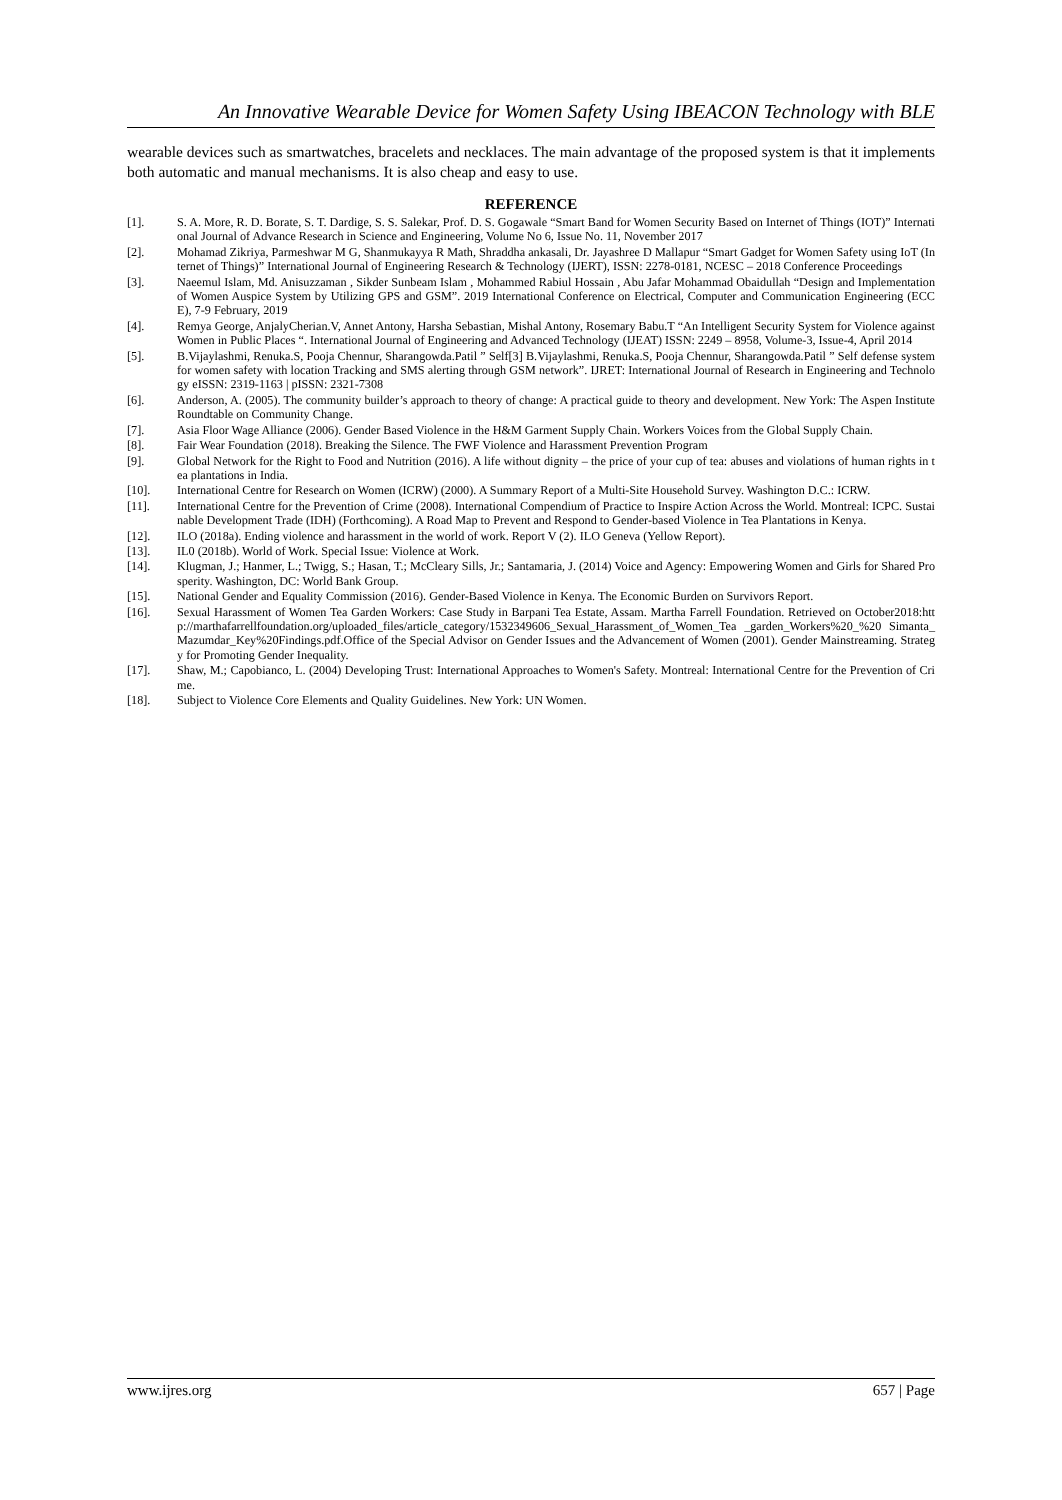An Innovative Wearable Device for Women Safety Using IBEACON Technology with BLE
wearable devices such as smartwatches, bracelets and necklaces. The main advantage of the proposed system is that it implements both automatic and manual mechanisms. It is also cheap and easy to use.
REFERENCE
[1]. S. A. More, R. D. Borate, S. T. Dardige, S. S. Salekar, Prof. D. S. Gogawale “Smart Band for Women Security Based on Internet of Things (IOT)” International Journal of Advance Research in Science and Engineering, Volume No 6, Issue No. 11, November 2017
[2]. Mohamad Zikriya, Parmeshwar M G, Shanmukayya R Math, Shraddha ankasali, Dr. Jayashree D Mallapur “Smart Gadget for Women Safety using IoT (Internet of Things)” International Journal of Engineering Research & Technology (IJERT), ISSN: 2278-0181, NCESC – 2018 Conference Proceedings
[3]. Naeemul Islam, Md. Anisuzzaman , Sikder Sunbeam Islam , Mohammed Rabiul Hossain , Abu Jafar Mohammad Obaidullah “Design and Implementation of Women Auspice System by Utilizing GPS and GSM”. 2019 International Conference on Electrical, Computer and Communication Engineering (ECCE), 7-9 February, 2019
[4]. Remya George, AnjalyCherian.V, Annet Antony, Harsha Sebastian, Mishal Antony, Rosemary Babu.T “An Intelligent Security System for Violence against Women in Public Places “. International Journal of Engineering and Advanced Technology (IJEAT) ISSN: 2249 – 8958, Volume-3, Issue-4, April 2014
[5]. B.Vijaylashmi, Renuka.S, Pooja Chennur, Sharangowda.Patil ” Self[3] B.Vijaylashmi, Renuka.S, Pooja Chennur, Sharangowda.Patil ” Self defense system for women safety with location Tracking and SMS alerting through GSM network”. IJRET: International Journal of Research in Engineering and Technology eISSN: 2319-1163 | pISSN: 2321-7308
[6]. Anderson, A. (2005). The community builder’s approach to theory of change: A practical guide to theory and development. New York: The Aspen Institute Roundtable on Community Change.
[7]. Asia Floor Wage Alliance (2006). Gender Based Violence in the H&M Garment Supply Chain. Workers Voices from the Global Supply Chain.
[8]. Fair Wear Foundation (2018). Breaking the Silence. The FWF Violence and Harassment Prevention Program
[9]. Global Network for the Right to Food and Nutrition (2016). A life without dignity – the price of your cup of tea: abuses and violations of human rights in tea plantations in India.
[10]. International Centre for Research on Women (ICRW) (2000). A Summary Report of a Multi-Site Household Survey. Washington D.C.: ICRW.
[11]. International Centre for the Prevention of Crime (2008). International Compendium of Practice to Inspire Action Across the World. Montreal: ICPC. Sustainable Development Trade (IDH) (Forthcoming). A Road Map to Prevent and Respond to Gender-based Violence in Tea Plantations in Kenya.
[12]. ILO (2018a). Ending violence and harassment in the world of work. Report V (2). ILO Geneva (Yellow Report).
[13]. IL0 (2018b). World of Work. Special Issue: Violence at Work.
[14]. Klugman, J.; Hanmer, L.; Twigg, S.; Hasan, T.; McCleary Sills, Jr.; Santamaria, J. (2014) Voice and Agency: Empowering Women and Girls for Shared Prosperity. Washington, DC: World Bank Group.
[15]. National Gender and Equality Commission (2016). Gender-Based Violence in Kenya. The Economic Burden on Survivors Report.
[16]. Sexual Harassment of Women Tea Garden Workers: Case Study in Barpani Tea Estate, Assam. Martha Farrell Foundation. Retrieved on October2018:http://marthafarrellfoundation.org/uploaded_files/article_category/1532349606_Sexual_Harassment_of_Women_Tea _garden_Workers%20_%20 Simanta_Mazumdar_Key%20Findings.pdf.Office of the Special Advisor on Gender Issues and the Advancement of Women (2001). Gender Mainstreaming. Strategy for Promoting Gender Inequality.
[17]. Shaw, M.; Capobianco, L. (2004) Developing Trust: International Approaches to Women's Safety. Montreal: International Centre for the Prevention of Crime.
[18]. Subject to Violence Core Elements and Quality Guidelines. New York: UN Women.
www.ijres.org 657 | Page